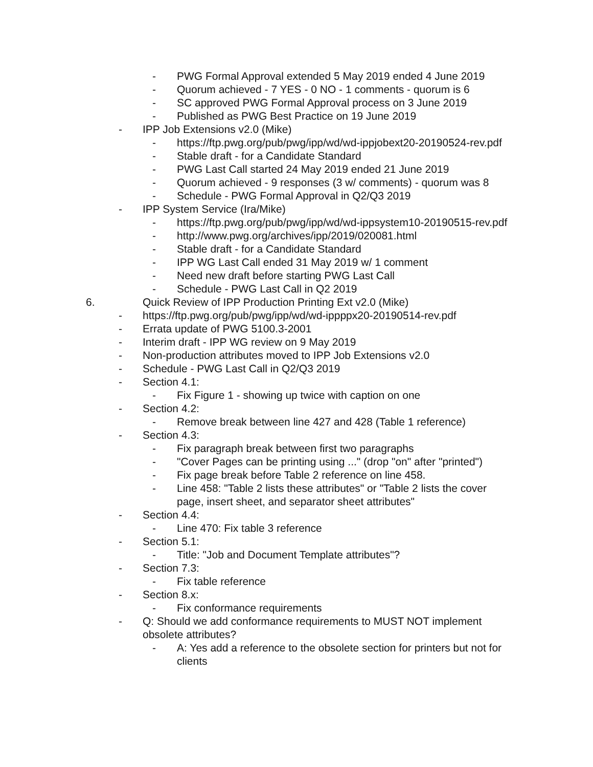- PWG Formal Approval extended 5 May 2019 ended 4 June 2019
- Quorum achieved - 7 YES - 0 NO - 1 comments - quorum is 6
- SC approved PWG Formal Approval process on 3 June 2019
- Published as PWG Best Practice on 19 June 2019
- IPP Job Extensions v2.0 (Mike)
- https://ftp.pwg.org/pub/pwg/ipp/wd/wd-ippjobext20-20190524-rev.pdf
- Stable draft - for a Candidate Standard
- PWG Last Call started 24 May 2019 ended 21 June 2019
- Quorum achieved - 9 responses (3 w/ comments) - quorum was 8
- Schedule - PWG Formal Approval in Q2/Q3 2019
- IPP System Service (Ira/Mike)
- https://ftp.pwg.org/pub/pwg/ipp/wd/wd-ippsystem10-20190515-rev.pdf
- http://www.pwg.org/archives/ipp/2019/020081.html
- Stable draft - for a Candidate Standard
- IPP WG Last Call ended 31 May 2019 w/ 1 comment
- Need new draft before starting PWG Last Call
- Schedule - PWG Last Call in Q2 2019
6. Quick Review of IPP Production Printing Ext v2.0 (Mike)
- https://ftp.pwg.org/pub/pwg/ipp/wd/wd-ippppx20-20190514-rev.pdf
- Errata update of PWG 5100.3-2001
- Interim draft - IPP WG review on 9 May 2019
- Non-production attributes moved to IPP Job Extensions v2.0
- Schedule - PWG Last Call in Q2/Q3 2019
- Section 4.1:
- Fix Figure 1 - showing up twice with caption on one
- Section 4.2:
- Remove break between line 427 and 428 (Table 1 reference)
- Section 4.3:
- Fix paragraph break between first two paragraphs
- "Cover Pages can be printing using ..." (drop "on" after "printed")
- Fix page break before Table 2 reference on line 458.
- Line 458: "Table 2 lists these attributes" or "Table 2 lists the cover page, insert sheet, and separator sheet attributes"
- Section 4.4:
- Line 470: Fix table 3 reference
- Section 5.1:
- Title: "Job and Document Template attributes"?
- Section 7.3:
- Fix table reference
- Section 8.x:
- Fix conformance requirements
- Q: Should we add conformance requirements to MUST NOT implement obsolete attributes?
- A: Yes add a reference to the obsolete section for printers but not for clients